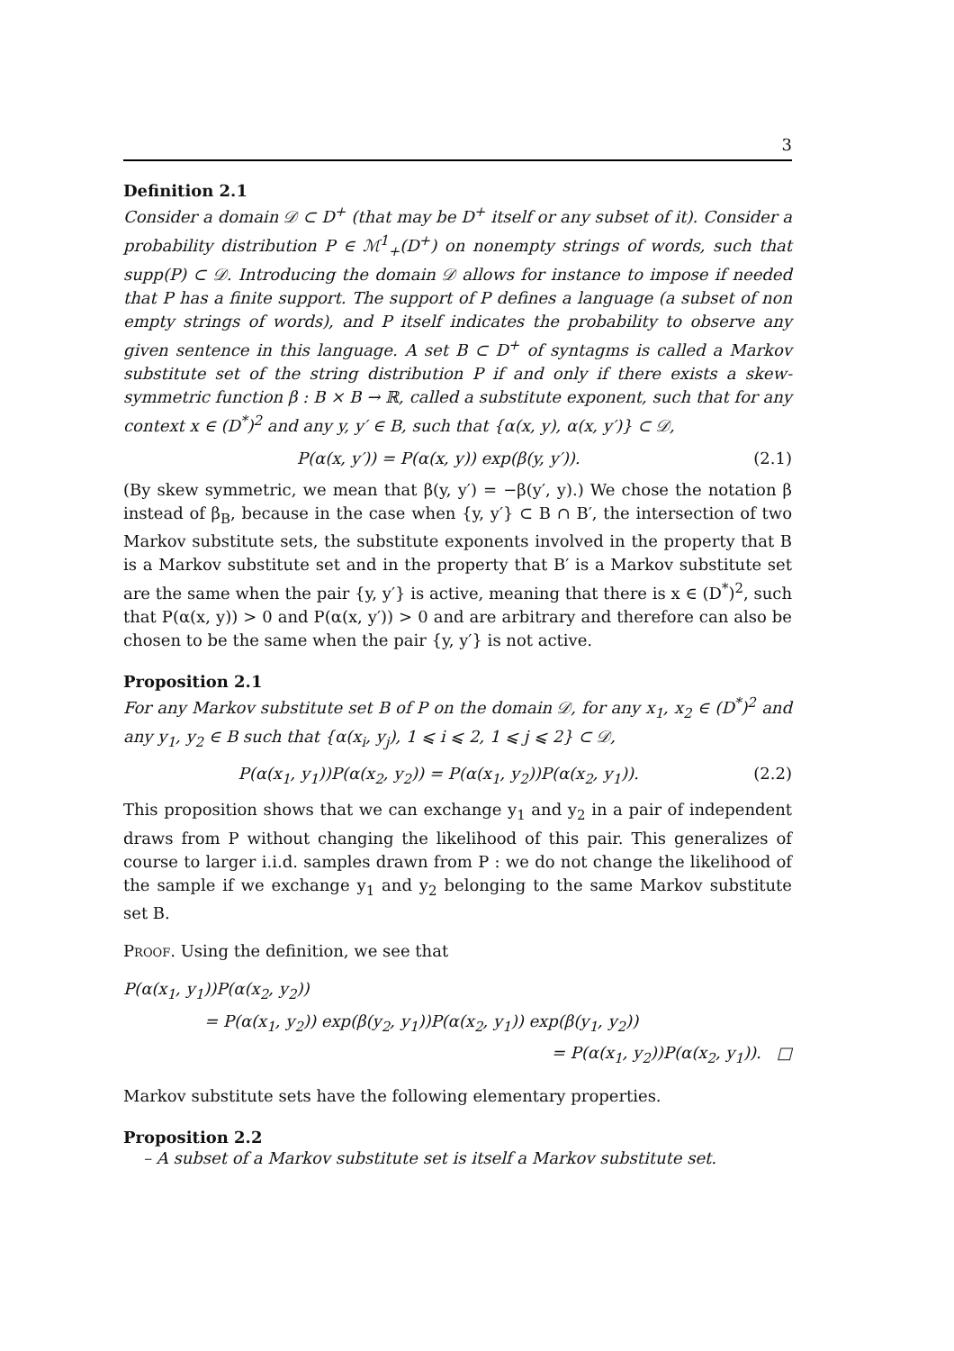3
Definition 2.1
Consider a domain 𝒟 ⊂ D<sup>+</sup> (that may be D<sup>+</sup> itself or any subset of it). Consider a probability distribution P ∈ ℳ<sup>1</sup><sub>+</sub>(D<sup>+</sup>) on nonempty strings of words, such that supp(P) ⊂ 𝒟. Introducing the domain 𝒟 allows for instance to impose if needed that P has a finite support. The support of P defines a language (a subset of non empty strings of words), and P itself indicates the probability to observe any given sentence in this language. A set B ⊂ D<sup>+</sup> of syntagms is called a Markov substitute set of the string distribution P if and only if there exists a skew-symmetric function β : B × B → ℝ, called a substitute exponent, such that for any context x ∈ (D<sup>*</sup>)<sup>2</sup> and any y, y′ ∈ B, such that {α(x, y), α(x, y′)} ⊂ 𝒟,
P(α(x, y′)) = P(α(x, y)) exp(β(y, y′)). (2.1)
(By skew symmetric, we mean that β(y, y′) = −β(y′, y).) We chose the notation β instead of β<sub>B</sub>, because in the case when {y, y′} ⊂ B ∩ B′, the intersection of two Markov substitute sets, the substitute exponents involved in the property that B is a Markov substitute set and in the property that B′ is a Markov substitute set are the same when the pair {y, y′} is active, meaning that there is x ∈ (D<sup>*</sup>)<sup>2</sup>, such that P(α(x, y)) > 0 and P(α(x, y′)) > 0 and are arbitrary and therefore can also be chosen to be the same when the pair {y, y′} is not active.
Proposition 2.1
For any Markov substitute set B of P on the domain 𝒟, for any x<sub>1</sub>, x<sub>2</sub> ∈ (D<sup>*</sup>)<sup>2</sup> and any y<sub>1</sub>, y<sub>2</sub> ∈ B such that {α(x<sub>i</sub>, y<sub>j</sub>), 1 ⩽ i ⩽ 2, 1 ⩽ j ⩽ 2} ⊂ 𝒟,
P(α(x<sub>1</sub>, y<sub>1</sub>))P(α(x<sub>2</sub>, y<sub>2</sub>)) = P(α(x<sub>1</sub>, y<sub>2</sub>))P(α(x<sub>2</sub>, y<sub>1</sub>)). (2.2)
This proposition shows that we can exchange y<sub>1</sub> and y<sub>2</sub> in a pair of independent draws from P without changing the likelihood of this pair. This generalizes of course to larger i.i.d. samples drawn from P : we do not change the likelihood of the sample if we exchange y<sub>1</sub> and y<sub>2</sub> belonging to the same Markov substitute set B.
Proof. Using the definition, we see that
P(α(x<sub>1</sub>, y<sub>1</sub>))P(α(x<sub>2</sub>, y<sub>2</sub>))
= P(α(x<sub>1</sub>, y<sub>2</sub>)) exp(β(y<sub>2</sub>, y<sub>1</sub>))P(α(x<sub>2</sub>, y<sub>1</sub>)) exp(β(y<sub>1</sub>, y<sub>2</sub>))
= P(α(x<sub>1</sub>, y<sub>2</sub>))P(α(x<sub>2</sub>, y<sub>1</sub>)). □
Markov substitute sets have the following elementary properties.
Proposition 2.2
– A subset of a Markov substitute set is itself a Markov substitute set.